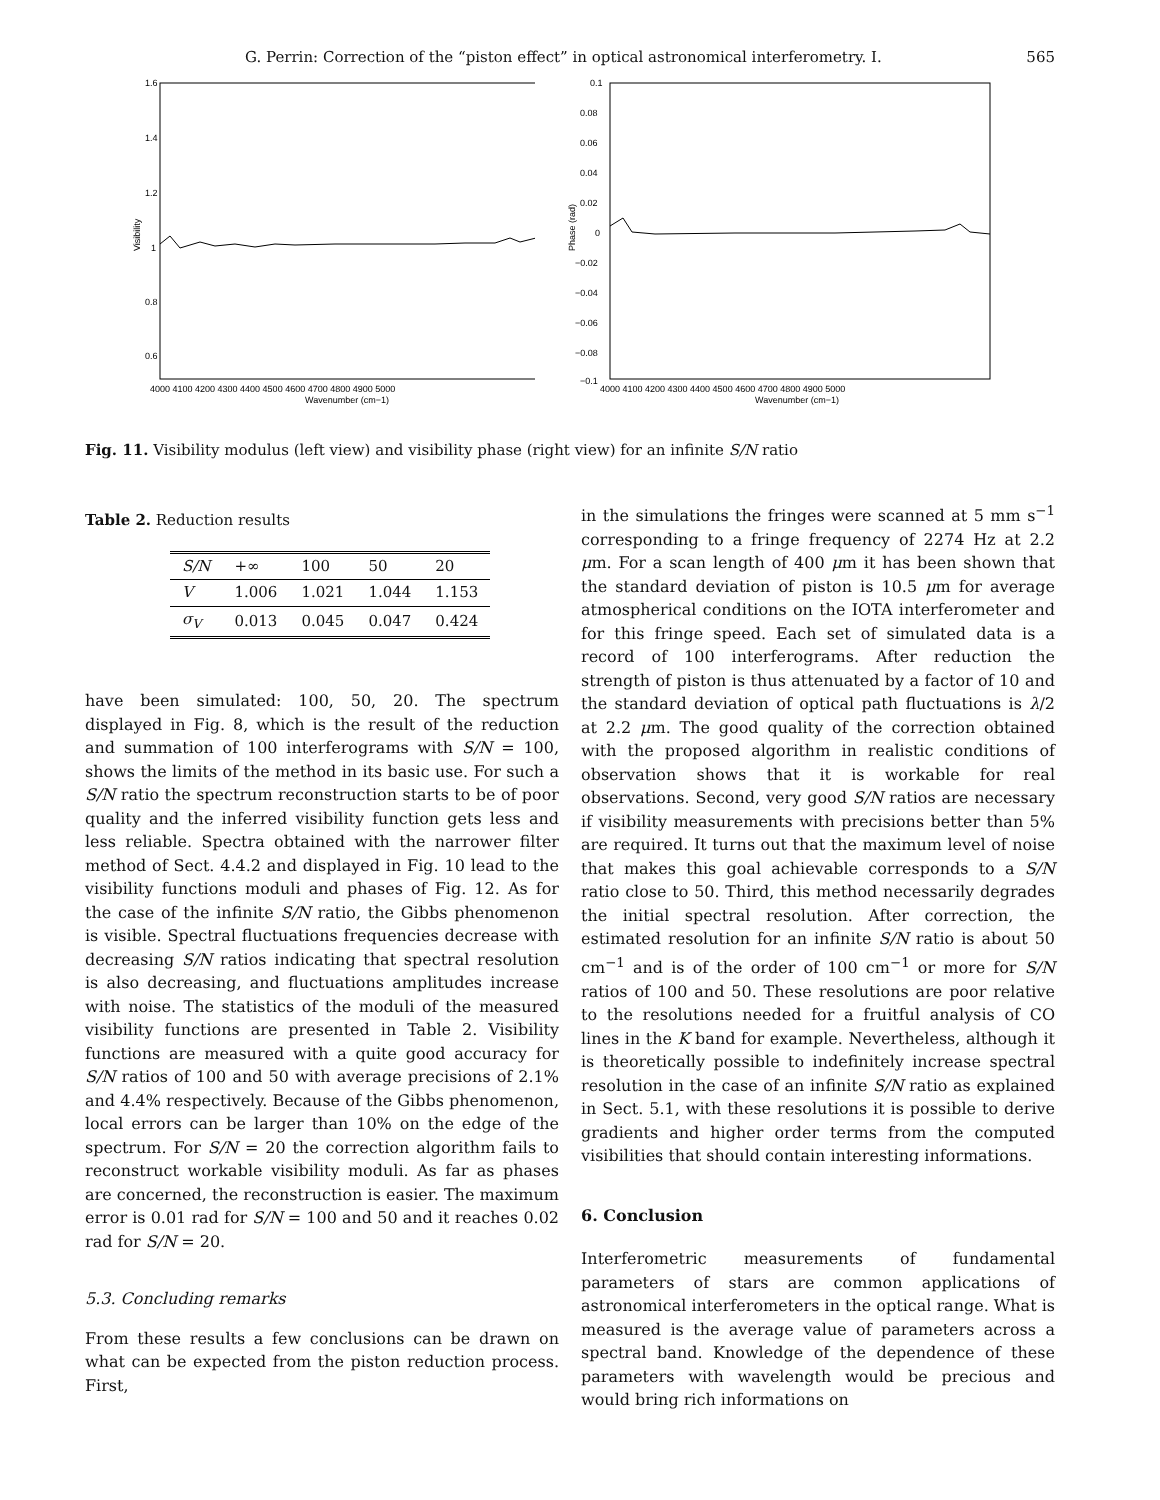G. Perrin: Correction of the “piston effect” in optical astronomical interferometry. I. 565
1.6
1.4
1.2
1
0.8
0.6
Visibility
4000 4100 4200 4300 4400 4500 4600 4700 4800 4900 5000
Wavenumber (cm−1)
0.1
0.08
0.06
0.04
0.02
0
−0.02
−0.04
−0.06
−0.08
−0.1
Phase (rad)
4000 4100 4200 4300 4400 4500 4600 4700 4800 4900 5000
Wavenumber (cm−1)
Fig. 11. Visibility modulus (left view) and visibility phase (right view) for an infinite S/N ratio
Table 2. Reduction results
| S/N | +∞ | 100 | 50 | 20 |
| V | 1.006 | 1.021 | 1.044 | 1.153 |
| σ<sub>V</sub> | 0.013 | 0.045 | 0.047 | 0.424 |
have been simulated: 100, 50, 20. The spectrum displayed in Fig. 8, which is the result of the reduction and summation of 100 interferograms with S/N = 100, shows the limits of the method in its basic use. For such a S/N ratio the spectrum reconstruction starts to be of poor quality and the inferred visibility function gets less and less reliable. Spectra obtained with the narrower filter method of Sect. 4.4.2 and displayed in Fig. 10 lead to the visibility functions moduli and phases of Fig. 12. As for the case of the infinite S/N ratio, the Gibbs phenomenon is visible. Spectral fluctuations frequencies decrease with decreasing S/N ratios indicating that spectral resolution is also decreasing, and fluctuations amplitudes increase with noise. The statistics of the moduli of the measured visibility functions are presented in Table 2. Visibility functions are measured with a quite good accuracy for S/N ratios of 100 and 50 with average precisions of 2.1% and 4.4% respectively. Because of the Gibbs phenomenon, local errors can be larger than 10% on the edge of the spectrum. For S/N = 20 the correction algorithm fails to reconstruct workable visibility moduli. As far as phases are concerned, the reconstruction is easier. The maximum error is 0.01 rad for S/N = 100 and 50 and it reaches 0.02 rad for S/N = 20.
5.3. Concluding remarks
From these results a few conclusions can be drawn on what can be expected from the piston reduction process. First,
in the simulations the fringes were scanned at 5 mm s<sup>−1</sup> corresponding to a fringe frequency of 2274 Hz at 2.2 μm. For a scan length of 400 μm it has been shown that the standard deviation of piston is 10.5 μm for average atmospherical conditions on the IOTA interferometer and for this fringe speed. Each set of simulated data is a record of 100 interferograms. After reduction the strength of piston is thus attenuated by a factor of 10 and the standard deviation of optical path fluctuations is λ/2 at 2.2 μm. The good quality of the correction obtained with the proposed algorithm in realistic conditions of observation shows that it is workable for real observations. Second, very good S/N ratios are necessary if visibility measurements with precisions better than 5% are required. It turns out that the maximum level of noise that makes this goal achievable corresponds to a S/N ratio close to 50. Third, this method necessarily degrades the initial spectral resolution. After correction, the estimated resolution for an infinite S/N ratio is about 50 cm<sup>−1</sup> and is of the order of 100 cm<sup>−1</sup> or more for S/N ratios of 100 and 50. These resolutions are poor relative to the resolutions needed for a fruitful analysis of CO lines in the K band for example. Nevertheless, although it is theoretically possible to indefinitely increase spectral resolution in the case of an infinite S/N ratio as explained in Sect. 5.1, with these resolutions it is possible to derive gradients and higher order terms from the computed visibilities that should contain interesting informations.
6. Conclusion
Interferometric measurements of fundamental parameters of stars are common applications of astronomical interferometers in the optical range. What is measured is the average value of parameters across a spectral band. Knowledge of the dependence of these parameters with wavelength would be precious and would bring rich informations on